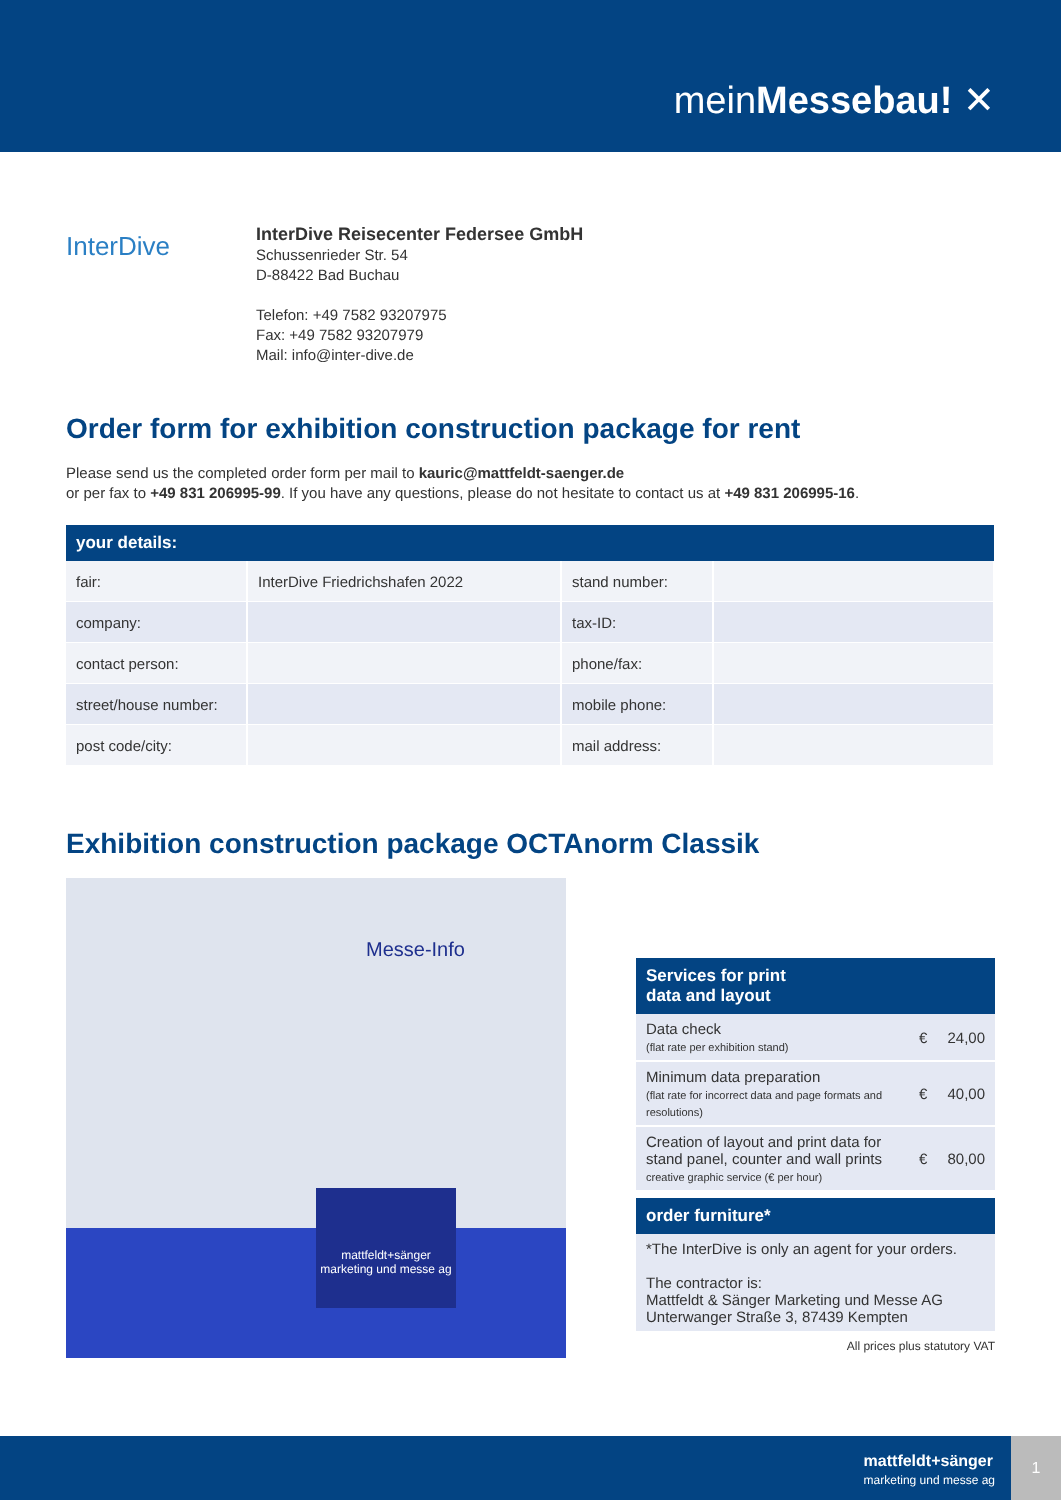meinMessebau! ✕
InterDive
InterDive Reisecenter Federsee GmbH
Schussenrieder Str. 54
D-88422 Bad Buchau
Telefon: +49 7582 93207975
Fax: +49 7582 93207979
Mail: info@inter-dive.de
Order form for exhibition construction package for rent
Please send us the completed order form per mail to kauric@mattfeldt-saenger.de
or per fax to +49 831 206995-99. If you have any questions, please do not hesitate to contact us at +49 831 206995-16.
| your details: | | | |
| --- | --- | --- | --- |
| fair: | InterDive Friedrichshafen 2022 | stand number: | |
| company: | | tax-ID: | |
| contact person: | | phone/fax: | |
| street/house number: | | mobile phone: | |
| post code/city: | | mail address: | |
Exhibition construction package OCTAnorm Classik
mattfeldt+sänger
marketing und messe ag
Messe-Info
| Services for print data and layout | | |
| --- | --- | --- |
| Data check (flat rate per exhibition stand) | € | 24,00 |
| Minimum data preparation (flat rate for incorrect data and page formats and resolutions) | € | 40,00 |
| Creation of layout and print data for stand panel, counter and wall prints creative graphic service (€ per hour) | € | 80,00 |
| order furniture* | | |
| *The InterDive is only an agent for your orders. The contractor is: Mattfeldt & Sänger Marketing und Messe AG Unterwanger Straße 3, 87439 Kempten | | |
All prices plus statutory VAT
mattfeldt+sänger
marketing und messe ag
1